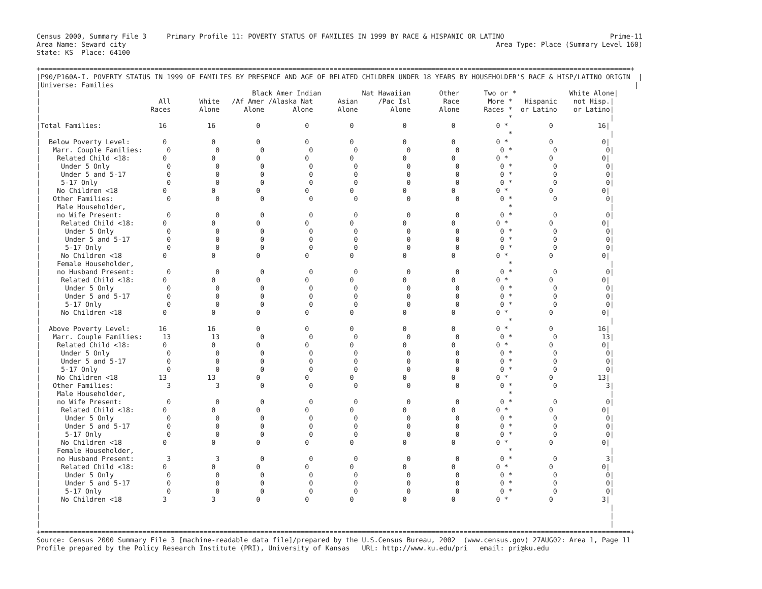Census 2000, Summary File 3     Primary Profile 11: POVERTY STATUS OF FAMILIES IN 1999 BY RACE & HISPANIC OR LATINO                          Prime-11
Area Name: Seward city                                                                                           Area Type: Place (Summary Level 160)
State: KS  Place: 64100

+=================================================================================================================================================+
|P90/P160A-I. POVERTY STATUS IN 1999 OF FAMILIES BY PRESENCE AND AGE OF RELATED CHILDREN UNDER 18 YEARS BY HOUSEHOLDER'S RACE & HISP/LATINO ORIGIN  |
|Universe: Families                                                                                                                                |
|                                                    Black Amer Indian          Nat Hawaiian       Other      Two or *             White Alone|
|                             All       White   /Af Amer /Alaska Nat      Asian     /Pac Isl        Race       More *   Hispanic    not Hisp.|
|                           Races       Alone      Alone       Alone      Alone        Alone       Alone      Races *  or Latino    or Latino|
|                                                                                                                   *                        |
|Total Families:              16          16          0           0          0            0           0          0 *          0           16|
|                                                                                                                   *                        |
|  Below Poverty Level:        0           0          0           0          0            0           0          0 *          0            0|
|   Marr. Couple Families:      0           0          0           0          0            0           0          0 *          0            0|
|    Related Child <18:        0           0          0           0          0            0           0          0 *          0            0|
|     Under 5 Only              0           0          0           0          0            0           0          0 *          0            0|
|     Under 5 and 5-17          0           0          0           0          0            0           0          0 *          0            0|
|     5-17 Only                 0           0          0           0          0            0           0          0 *          0            0|
|    No Children <18           0           0          0           0          0            0           0          0 *          0            0|
|   Other Families:             0           0          0           0          0            0           0          0 *          0            0|
|    Male Householder,                                                                                              *                        |
|    no Wife Present:           0           0          0           0          0            0           0          0 *          0            0|
|     Related Child <18:       0           0          0           0          0            0           0          0 *          0            0|
|      Under 5 Only             0           0          0           0          0            0           0          0 *          0            0|
|      Under 5 and 5-17         0           0          0           0          0            0           0          0 *          0            0|
|      5-17 Only                0           0          0           0          0            0           0          0 *          0            0|
|     No Children <18          0           0          0           0          0            0           0          0 *          0            0|
|    Female Householder,                                                                                            *                        |
|    no Husband Present:        0           0          0           0          0            0           0          0 *          0            0|
|     Related Child <18:       0           0          0           0          0            0           0          0 *          0            0|
|      Under 5 Only             0           0          0           0          0            0           0          0 *          0            0|
|      Under 5 and 5-17         0           0          0           0          0            0           0          0 *          0            0|
|      5-17 Only                0           0          0           0          0            0           0          0 *          0            0|
|     No Children <18          0           0          0           0          0            0           0          0 *          0            0|
|                                                                                                                   *                        |
|  Above Poverty Level:       16          16          0           0          0            0           0          0 *          0           16|
|   Marr. Couple Families:     13          13          0           0          0            0           0          0 *          0           13|
|    Related Child <18:        0           0          0           0          0            0           0          0 *          0            0|
|     Under 5 Only              0           0          0           0          0            0           0          0 *          0            0|
|     Under 5 and 5-17          0           0          0           0          0            0           0          0 *          0            0|
|     5-17 Only                 0           0          0           0          0            0           0          0 *          0            0|
|    No Children <18          13          13          0           0          0            0           0          0 *          0           13|
|   Other Families:             3           3          0           0          0            0           0          0 *          0            3|
|    Male Householder,                                                                                              *                        |
|    no Wife Present:           0           0          0           0          0            0           0          0 *          0            0|
|     Related Child <18:       0           0          0           0          0            0           0          0 *          0            0|
|      Under 5 Only             0           0          0           0          0            0           0          0 *          0            0|
|      Under 5 and 5-17         0           0          0           0          0            0           0          0 *          0            0|
|      5-17 Only                0           0          0           0          0            0           0          0 *          0            0|
|     No Children <18          0           0          0           0          0            0           0          0 *          0            0|
|    Female Householder,                                                                                            *                        |
|    no Husband Present:        3           3          0           0          0            0           0          0 *          0            3|
|     Related Child <18:       0           0          0           0          0            0           0          0 *          0            0|
|      Under 5 Only             0           0          0           0          0            0           0          0 *          0            0|
|      Under 5 and 5-17         0           0          0           0          0            0           0          0 *          0            0|
|      5-17 Only                0           0          0           0          0            0           0          0 *          0            0|
|     No Children <18          3           3          0           0          0            0           0          0 *          0            3|
|                                                                                                                                            |
|                                                                                                                                            |
|                                                                                                                                            |
+=================================================================================================================================================+
Source: Census 2000 Summary File 3 [machine-readable data file]/prepared by the U.S.Census Bureau, 2002  (www.census.gov) 27AUG02: Area 1, Page 11
Profile prepared by the Policy Research Institute (PRI), University of Kansas   URL: http://www.ku.edu/pri   email: pri@ku.edu